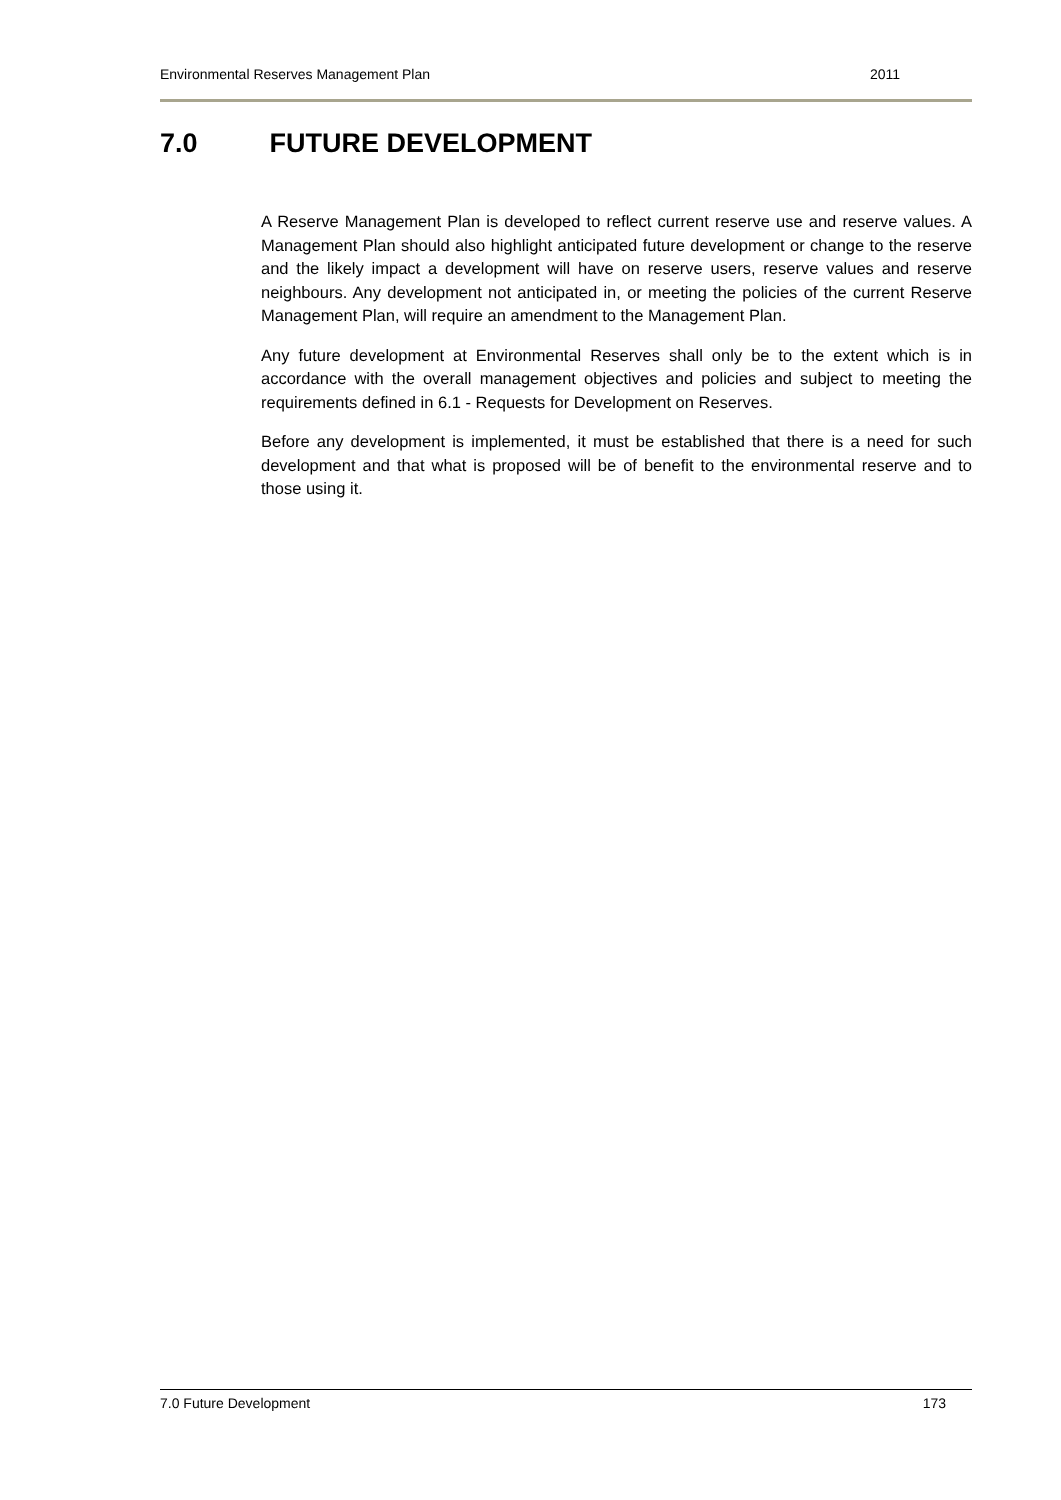Environmental Reserves Management Plan 2011
7.0 FUTURE DEVELOPMENT
A Reserve Management Plan is developed to reflect current reserve use and reserve values. A Management Plan should also highlight anticipated future development or change to the reserve and the likely impact a development will have on reserve users, reserve values and reserve neighbours. Any development not anticipated in, or meeting the policies of the current Reserve Management Plan, will require an amendment to the Management Plan.
Any future development at Environmental Reserves shall only be to the extent which is in accordance with the overall management objectives and policies and subject to meeting the requirements defined in 6.1 - Requests for Development on Reserves.
Before any development is implemented, it must be established that there is a need for such development and that what is proposed will be of benefit to the environmental reserve and to those using it.
7.0 Future Development 173